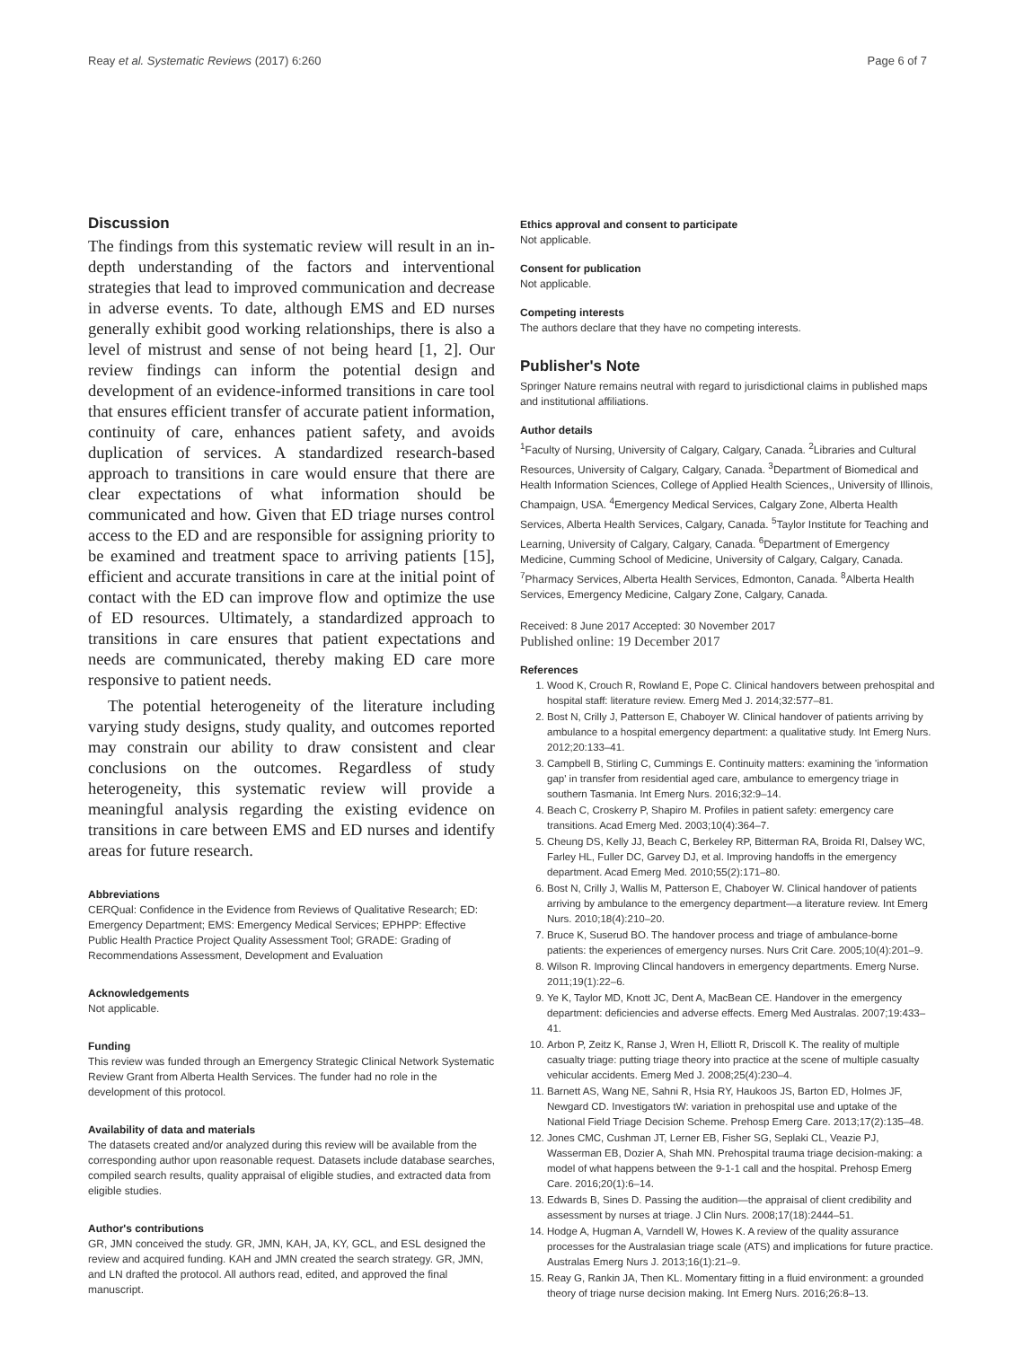Reay et al. Systematic Reviews (2017) 6:260 Page 6 of 7
Discussion
The findings from this systematic review will result in an in-depth understanding of the factors and interventional strategies that lead to improved communication and decrease in adverse events. To date, although EMS and ED nurses generally exhibit good working relationships, there is also a level of mistrust and sense of not being heard [1, 2]. Our review findings can inform the potential design and development of an evidence-informed transitions in care tool that ensures efficient transfer of accurate patient information, continuity of care, enhances patient safety, and avoids duplication of services. A standardized research-based approach to transitions in care would ensure that there are clear expectations of what information should be communicated and how. Given that ED triage nurses control access to the ED and are responsible for assigning priority to be examined and treatment space to arriving patients [15], efficient and accurate transitions in care at the initial point of contact with the ED can improve flow and optimize the use of ED resources. Ultimately, a standardized approach to transitions in care ensures that patient expectations and needs are communicated, thereby making ED care more responsive to patient needs.
The potential heterogeneity of the literature including varying study designs, study quality, and outcomes reported may constrain our ability to draw consistent and clear conclusions on the outcomes. Regardless of study heterogeneity, this systematic review will provide a meaningful analysis regarding the existing evidence on transitions in care between EMS and ED nurses and identify areas for future research.
Abbreviations
CERQual: Confidence in the Evidence from Reviews of Qualitative Research; ED: Emergency Department; EMS: Emergency Medical Services; EPHPP: Effective Public Health Practice Project Quality Assessment Tool; GRADE: Grading of Recommendations Assessment, Development and Evaluation
Acknowledgements
Not applicable.
Funding
This review was funded through an Emergency Strategic Clinical Network Systematic Review Grant from Alberta Health Services. The funder had no role in the development of this protocol.
Availability of data and materials
The datasets created and/or analyzed during this review will be available from the corresponding author upon reasonable request. Datasets include database searches, compiled search results, quality appraisal of eligible studies, and extracted data from eligible studies.
Author's contributions
GR, JMN conceived the study. GR, JMN, KAH, JA, KY, GCL, and ESL designed the review and acquired funding. KAH and JMN created the search strategy. GR, JMN, and LN drafted the protocol. All authors read, edited, and approved the final manuscript.
Ethics approval and consent to participate
Not applicable.
Consent for publication
Not applicable.
Competing interests
The authors declare that they have no competing interests.
Publisher's Note
Springer Nature remains neutral with regard to jurisdictional claims in published maps and institutional affiliations.
Author details
<sup>1</sup> Faculty of Nursing, University of Calgary, Calgary, Canada. <sup>2</sup>Libraries and Cultural Resources, University of Calgary, Calgary, Canada. <sup>3</sup>Department of Biomedical and Health Information Sciences, College of Applied Health Sciences,, University of Illinois, Champaign, USA. <sup>4</sup>Emergency Medical Services, Calgary Zone, Alberta Health Services, Alberta Health Services, Calgary, Canada. <sup>5</sup>Taylor Institute for Teaching and Learning, University of Calgary, Calgary, Canada. <sup>6</sup>Department of Emergency Medicine, Cumming School of Medicine, University of Calgary, Calgary, Canada. <sup>7</sup>Pharmacy Services, Alberta Health Services, Edmonton, Canada. <sup>8</sup>Alberta Health Services, Emergency Medicine, Calgary Zone, Calgary, Canada.
Received: 8 June 2017 Accepted: 30 November 2017
Published online: 19 December 2017
References
1. Wood K, Crouch R, Rowland E, Pope C. Clinical handovers between prehospital and hospital staff: literature review. Emerg Med J. 2014;32:577–81.
2. Bost N, Crilly J, Patterson E, Chaboyer W. Clinical handover of patients arriving by ambulance to a hospital emergency department: a qualitative study. Int Emerg Nurs. 2012;20:133–41.
3. Campbell B, Stirling C, Cummings E. Continuity matters: examining the 'information gap' in transfer from residential aged care, ambulance to emergency triage in southern Tasmania. Int Emerg Nurs. 2016;32:9–14.
4. Beach C, Croskerry P, Shapiro M. Profiles in patient safety: emergency care transitions. Acad Emerg Med. 2003;10(4):364–7.
5. Cheung DS, Kelly JJ, Beach C, Berkeley RP, Bitterman RA, Broida RI, Dalsey WC, Farley HL, Fuller DC, Garvey DJ, et al. Improving handoffs in the emergency department. Acad Emerg Med. 2010;55(2):171–80.
6. Bost N, Crilly J, Wallis M, Patterson E, Chaboyer W. Clinical handover of patients arriving by ambulance to the emergency department—a literature review. Int Emerg Nurs. 2010;18(4):210–20.
7. Bruce K, Suserud BO. The handover process and triage of ambulance-borne patients: the experiences of emergency nurses. Nurs Crit Care. 2005;10(4):201–9.
8. Wilson R. Improving Clincal handovers in emergency departments. Emerg Nurse. 2011;19(1):22–6.
9. Ye K, Taylor MD, Knott JC, Dent A, MacBean CE. Handover in the emergency department: deficiencies and adverse effects. Emerg Med Australas. 2007;19:433–41.
10. Arbon P, Zeitz K, Ranse J, Wren H, Elliott R, Driscoll K. The reality of multiple casualty triage: putting triage theory into practice at the scene of multiple casualty vehicular accidents. Emerg Med J. 2008;25(4):230–4.
11. Barnett AS, Wang NE, Sahni R, Hsia RY, Haukoos JS, Barton ED, Holmes JF, Newgard CD. Investigators tW: variation in prehospital use and uptake of the National Field Triage Decision Scheme. Prehosp Emerg Care. 2013;17(2):135–48.
12. Jones CMC, Cushman JT, Lerner EB, Fisher SG, Seplaki CL, Veazie PJ, Wasserman EB, Dozier A, Shah MN. Prehospital trauma triage decision-making: a model of what happens between the 9-1-1 call and the hospital. Prehosp Emerg Care. 2016;20(1):6–14.
13. Edwards B, Sines D. Passing the audition—the appraisal of client credibility and assessment by nurses at triage. J Clin Nurs. 2008;17(18):2444–51.
14. Hodge A, Hugman A, Varndell W, Howes K. A review of the quality assurance processes for the Australasian triage scale (ATS) and implications for future practice. Australas Emerg Nurs J. 2013;16(1):21–9.
15. Reay G, Rankin JA, Then KL. Momentary fitting in a fluid environment: a grounded theory of triage nurse decision making. Int Emerg Nurs. 2016;26:8–13.